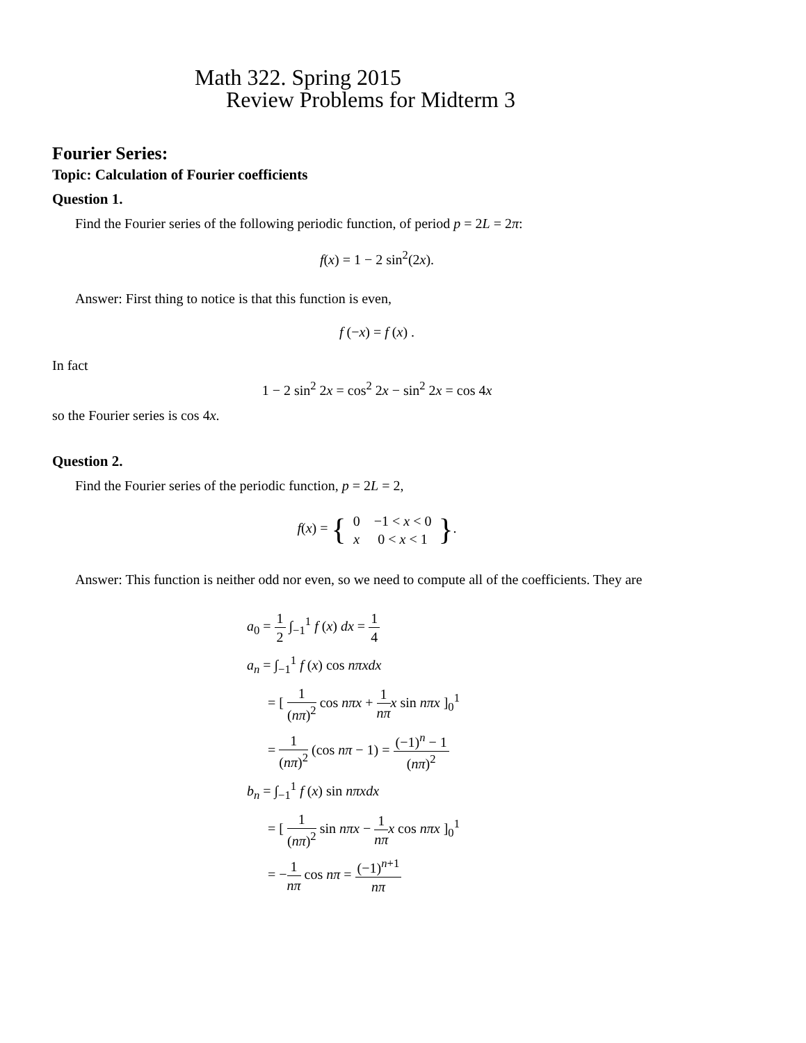Math 322. Spring 2015
Review Problems for Midterm 3
Fourier Series:
Topic: Calculation of Fourier coefficients
Question 1.
Find the Fourier series of the following periodic function, of period p = 2L = 2π:
f(x) = 1 − 2 sin<sup>2</sup>(2x).
Answer: First thing to notice is that this function is even,
f (−x) = f (x) .
In fact
1 − 2 sin<sup>2</sup> 2x = cos<sup>2</sup> 2x − sin<sup>2</sup> 2x = cos 4x
so the Fourier series is cos 4x.
Question 2.
Find the Fourier series of the periodic function, p = 2L = 2,
f(x) = {
| 0 | −1 < x < 0 |
| x | 0 < x < 1 |
}.
Answer: This function is neither odd nor even, so we need to compute all of the coefficients. They are
a<sub>0</sub> = 1 2 ∫<sub>−1</sub><sup>1</sup> f (x) dx = 1 4
a<sub>n</sub> = ∫<sub>−1</sub><sup>1</sup> f (x) cos nπxdx
= [ 1 (nπ)<sup>2</sup> cos nπx + 1 nπ x sin nπx ]<sub>0</sub><sup>1</sup>
= 1 (nπ)<sup>2</sup> (cos nπ − 1) = (−1)<sup>n</sup> − 1 (nπ)<sup>2</sup>
b<sub>n</sub> = ∫<sub>−1</sub><sup>1</sup> f (x) sin nπxdx
= [ 1 (nπ)<sup>2</sup> sin nπx − 1 nπ x cos nπx ]<sub>0</sub><sup>1</sup>
= −1 nπ cos nπ = (−1)<sup>n+1</sup> nπ